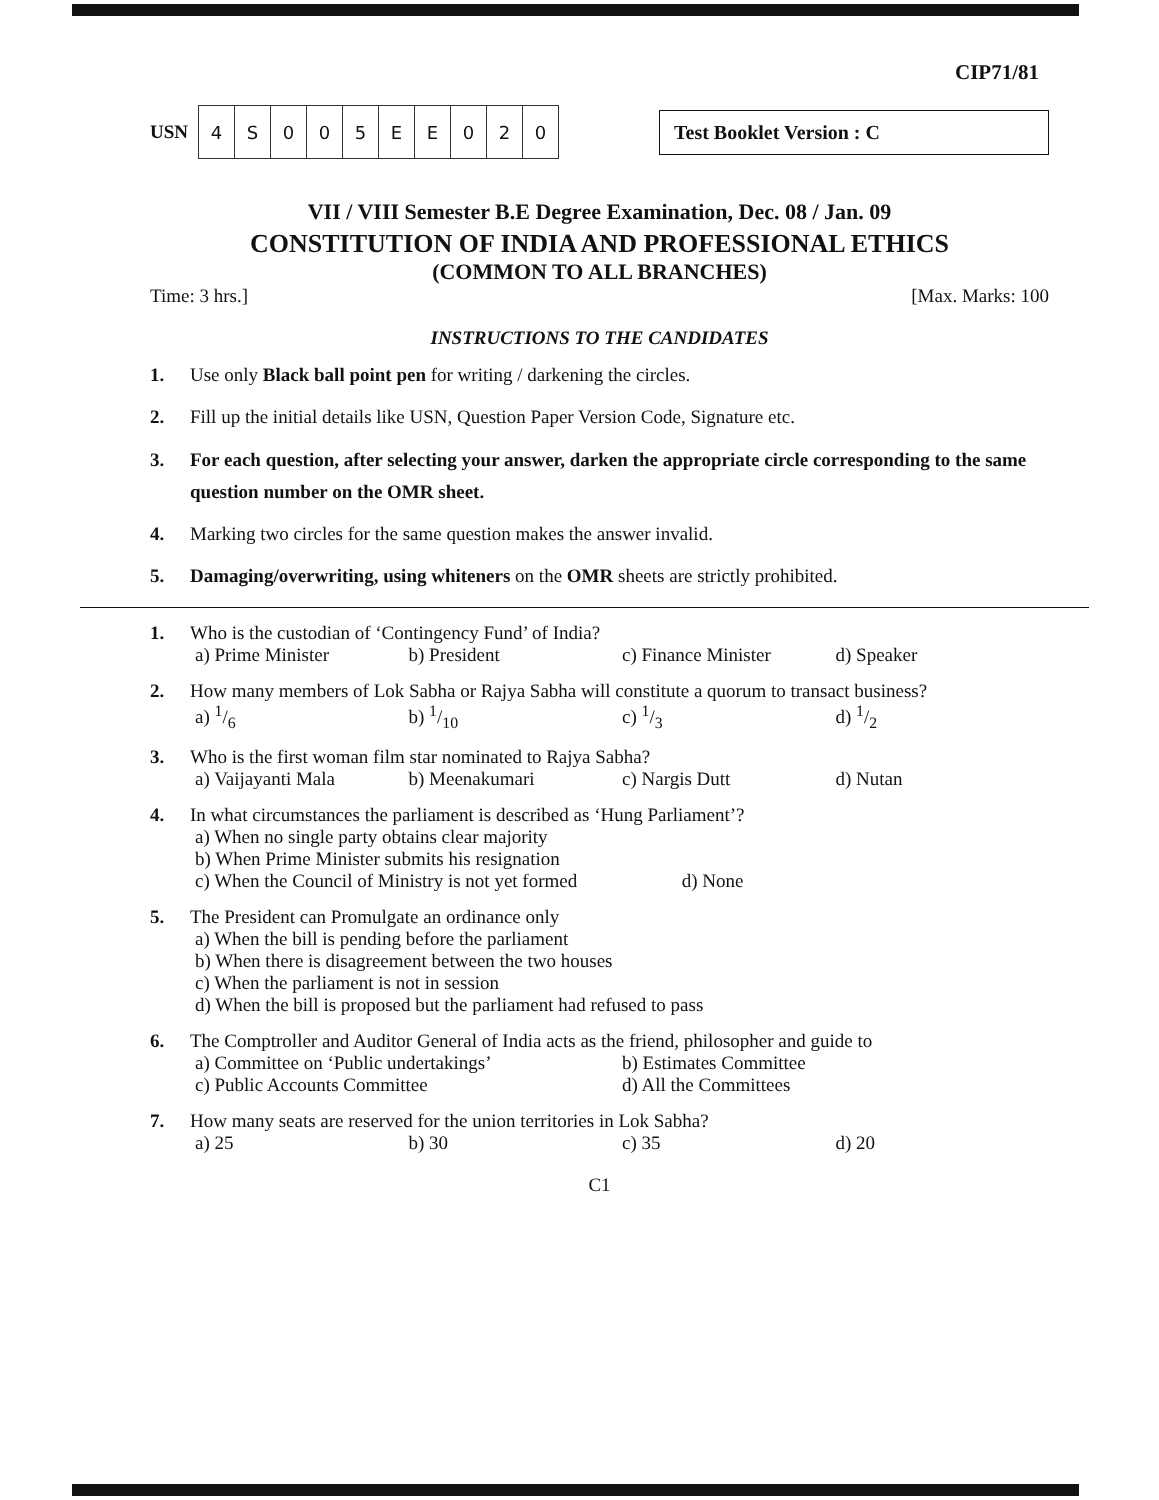CIP71/81
USN
| 4 | S | 0 | 0 | 5 | E | E | 0 | 2 | 0 |
Test Booklet Version : C
VII / VIII Semester B.E Degree Examination, Dec. 08 / Jan. 09
CONSTITUTION OF INDIA AND PROFESSIONAL ETHICS
(COMMON TO ALL BRANCHES)
Time: 3 hrs.] [Max. Marks: 100
INSTRUCTIONS TO THE CANDIDATES
1. Use only Black ball point pen for writing / darkening the circles.
2. Fill up the initial details like USN, Question Paper Version Code, Signature etc.
3. For each question, after selecting your answer, darken the appropriate circle corresponding to the same question number on the OMR sheet.
4. Marking two circles for the same question makes the answer invalid.
5. Damaging/overwriting, using whiteners on the OMR sheets are strictly prohibited.
1. Who is the custodian of ‘Contingency Fund’ of India?
a) Prime Minister b) President c) Finance Minister d) Speaker
2. How many members of Lok Sabha or Rajya Sabha will constitute a quorum to transact business?
a) 1/6 b) 1/10 c) 1/3 d) 1/2
3. Who is the first woman film star nominated to Rajya Sabha?
a) Vaijayanti Mala b) Meenakumari c) Nargis Dutt d) Nutan
4. In what circumstances the parliament is described as ‘Hung Parliament’?
a) When no single party obtains clear majority
b) When Prime Minister submits his resignation
c) When the Council of Ministry is not yet formed d) None
5. The President can Promulgate an ordinance only
a) When the bill is pending before the parliament
b) When there is disagreement between the two houses
c) When the parliament is not in session
d) When the bill is proposed but the parliament had refused to pass
6. The Comptroller and Auditor General of India acts as the friend, philosopher and guide to
a) Committee on ‘Public undertakings’ b) Estimates Committee
c) Public Accounts Committee d) All the Committees
7. How many seats are reserved for the union territories in Lok Sabha?
a) 25 b) 30 c) 35 d) 20
C1